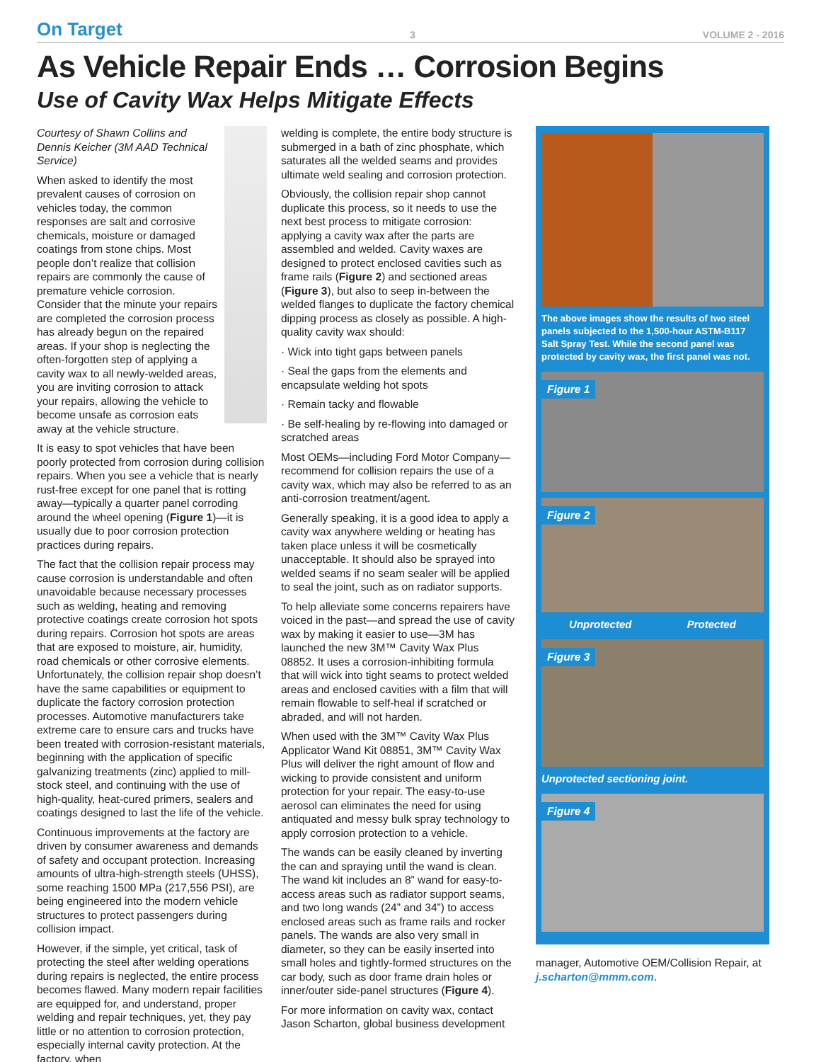On Target 3 VOLUME 2 - 2016
As Vehicle Repair Ends … Corrosion Begins
Use of Cavity Wax Helps Mitigate Effects
Courtesy of Shawn Collins and Dennis Keicher (3M AAD Technical Service)
When asked to identify the most prevalent causes of corrosion on vehicles today, the common responses are salt and corrosive chemicals, moisture or damaged coatings from stone chips. Most people don’t realize that collision repairs are commonly the cause of premature vehicle corrosion. Consider that the minute your repairs are completed the corrosion process has already begun on the repaired areas. If your shop is neglecting the often-forgotten step of applying a cavity wax to all newly-welded areas, you are inviting corrosion to attack your repairs, allowing the vehicle to become unsafe as corrosion eats away at the vehicle structure.
It is easy to spot vehicles that have been poorly protected from corrosion during collision repairs. When you see a vehicle that is nearly rust-free except for one panel that is rotting away—typically a quarter panel corroding around the wheel opening (Figure 1)—it is usually due to poor corrosion protection practices during repairs.
The fact that the collision repair process may cause corrosion is understandable and often unavoidable because necessary processes such as welding, heating and removing protective coatings create corrosion hot spots during repairs. Corrosion hot spots are areas that are exposed to moisture, air, humidity, road chemicals or other corrosive elements. Unfortunately, the collision repair shop doesn’t have the same capabilities or equipment to duplicate the factory corrosion protection processes. Automotive manufacturers take extreme care to ensure cars and trucks have been treated with corrosion-resistant materials, beginning with the application of specific galvanizing treatments (zinc) applied to mill-stock steel, and continuing with the use of high-quality, heat-cured primers, sealers and coatings designed to last the life of the vehicle.
Continuous improvements at the factory are driven by consumer awareness and demands of safety and occupant protection. Increasing amounts of ultra-high-strength steels (UHSS), some reaching 1500 MPa (217,556 PSI), are being engineered into the modern vehicle structures to protect passengers during collision impact.
However, if the simple, yet critical, task of protecting the steel after welding operations during repairs is neglected, the entire process becomes flawed. Many modern repair facilities are equipped for, and understand, proper welding and repair techniques, yet, they pay little or no attention to corrosion protection, especially internal cavity protection. At the factory, when
welding is complete, the entire body structure is submerged in a bath of zinc phosphate, which saturates all the welded seams and provides ultimate weld sealing and corrosion protection.
Obviously, the collision repair shop cannot duplicate this process, so it needs to use the next best process to mitigate corrosion: applying a cavity wax after the parts are assembled and welded. Cavity waxes are designed to protect enclosed cavities such as frame rails (Figure 2) and sectioned areas (Figure 3), but also to seep in-between the welded flanges to duplicate the factory chemical dipping process as closely as possible. A high-quality cavity wax should:
· Wick into tight gaps between panels
· Seal the gaps from the elements and encapsulate welding hot spots
· Remain tacky and flowable
· Be self-healing by re-flowing into damaged or scratched areas
Most OEMs—including Ford Motor Company—recommend for collision repairs the use of a cavity wax, which may also be referred to as an anti-corrosion treatment/agent.
Generally speaking, it is a good idea to apply a cavity wax anywhere welding or heating has taken place unless it will be cosmetically unacceptable. It should also be sprayed into welded seams if no seam sealer will be applied to seal the joint, such as on radiator supports.
To help alleviate some concerns repairers have voiced in the past—and spread the use of cavity wax by making it easier to use—3M has launched the new 3M™ Cavity Wax Plus 08852. It uses a corrosion-inhibiting formula that will wick into tight seams to protect welded areas and enclosed cavities with a film that will remain flowable to self-heal if scratched or abraded, and will not harden.
When used with the 3M™ Cavity Wax Plus Applicator Wand Kit 08851, 3M™ Cavity Wax Plus will deliver the right amount of flow and wicking to provide consistent and uniform protection for your repair. The easy-to-use aerosol can eliminates the need for using antiquated and messy bulk spray technology to apply corrosion protection to a vehicle.
The wands can be easily cleaned by inverting the can and spraying until the wand is clean. The wand kit includes an 8” wand for easy-to-access areas such as radiator support seams, and two long wands (24” and 34”) to access enclosed areas such as frame rails and rocker panels. The wands are also very small in diameter, so they can be easily inserted into small holes and tightly-formed structures on the car body, such as door frame drain holes or inner/outer side-panel structures (Figure 4).
For more information on cavity wax, contact Jason Scharton, global business development
The above images show the results of two steel panels subjected to the 1,500-hour ASTM-B117 Salt Spray Test. While the second panel was protected by cavity wax, the first panel was not.
Figure 1
Figure 2
Unprotected Protected
Figure 3
Unprotected sectioning joint.
Figure 4
manager, Automotive OEM/Collision Repair, at j.scharton@mmm.com.